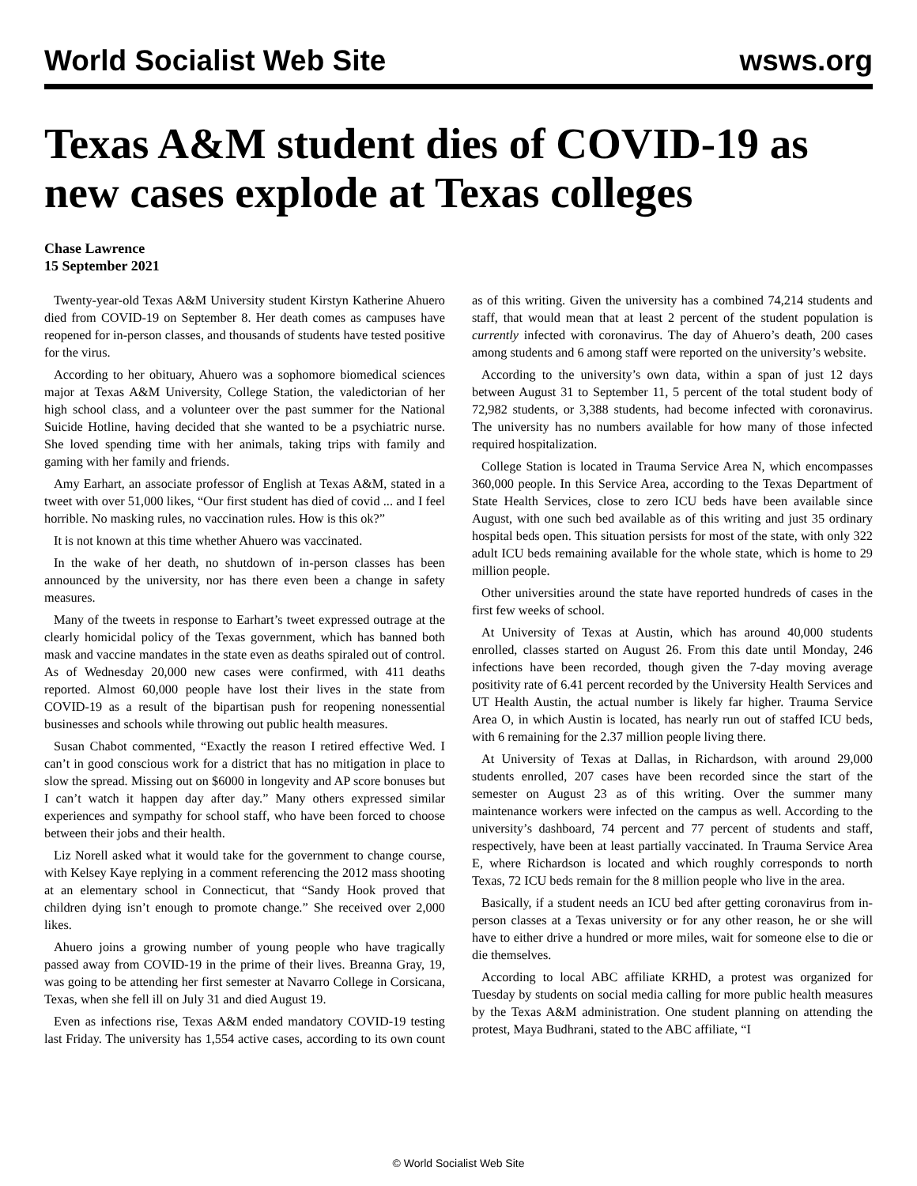World Socialist Web Site wsws.org
Texas A&M student dies of COVID-19 as new cases explode at Texas colleges
Chase Lawrence
15 September 2021
Twenty-year-old Texas A&M University student Kirstyn Katherine Ahuero died from COVID-19 on September 8. Her death comes as campuses have reopened for in-person classes, and thousands of students have tested positive for the virus.
According to her obituary, Ahuero was a sophomore biomedical sciences major at Texas A&M University, College Station, the valedictorian of her high school class, and a volunteer over the past summer for the National Suicide Hotline, having decided that she wanted to be a psychiatric nurse. She loved spending time with her animals, taking trips with family and gaming with her family and friends.
Amy Earhart, an associate professor of English at Texas A&M, stated in a tweet with over 51,000 likes, “Our first student has died of covid ... and I feel horrible. No masking rules, no vaccination rules. How is this ok?”
It is not known at this time whether Ahuero was vaccinated.
In the wake of her death, no shutdown of in-person classes has been announced by the university, nor has there even been a change in safety measures.
Many of the tweets in response to Earhart’s tweet expressed outrage at the clearly homicidal policy of the Texas government, which has banned both mask and vaccine mandates in the state even as deaths spiraled out of control. As of Wednesday 20,000 new cases were confirmed, with 411 deaths reported. Almost 60,000 people have lost their lives in the state from COVID-19 as a result of the bipartisan push for reopening nonessential businesses and schools while throwing out public health measures.
Susan Chabot commented, “Exactly the reason I retired effective Wed. I can’t in good conscious work for a district that has no mitigation in place to slow the spread. Missing out on $6000 in longevity and AP score bonuses but I can’t watch it happen day after day.” Many others expressed similar experiences and sympathy for school staff, who have been forced to choose between their jobs and their health.
Liz Norell asked what it would take for the government to change course, with Kelsey Kaye replying in a comment referencing the 2012 mass shooting at an elementary school in Connecticut, that “Sandy Hook proved that children dying isn’t enough to promote change.” She received over 2,000 likes.
Ahuero joins a growing number of young people who have tragically passed away from COVID-19 in the prime of their lives. Breanna Gray, 19, was going to be attending her first semester at Navarro College in Corsicana, Texas, when she fell ill on July 31 and died August 19.
Even as infections rise, Texas A&M ended mandatory COVID-19 testing last Friday. The university has 1,554 active cases, according to its own count as of this writing. Given the university has a combined 74,214 students and staff, that would mean that at least 2 percent of the student population is currently infected with coronavirus. The day of Ahuero’s death, 200 cases among students and 6 among staff were reported on the university’s website.
According to the university’s own data, within a span of just 12 days between August 31 to September 11, 5 percent of the total student body of 72,982 students, or 3,388 students, had become infected with coronavirus. The university has no numbers available for how many of those infected required hospitalization.
College Station is located in Trauma Service Area N, which encompasses 360,000 people. In this Service Area, according to the Texas Department of State Health Services, close to zero ICU beds have been available since August, with one such bed available as of this writing and just 35 ordinary hospital beds open. This situation persists for most of the state, with only 322 adult ICU beds remaining available for the whole state, which is home to 29 million people.
Other universities around the state have reported hundreds of cases in the first few weeks of school.
At University of Texas at Austin, which has around 40,000 students enrolled, classes started on August 26. From this date until Monday, 246 infections have been recorded, though given the 7-day moving average positivity rate of 6.41 percent recorded by the University Health Services and UT Health Austin, the actual number is likely far higher. Trauma Service Area O, in which Austin is located, has nearly run out of staffed ICU beds, with 6 remaining for the 2.37 million people living there.
At University of Texas at Dallas, in Richardson, with around 29,000 students enrolled, 207 cases have been recorded since the start of the semester on August 23 as of this writing. Over the summer many maintenance workers were infected on the campus as well. According to the university’s dashboard, 74 percent and 77 percent of students and staff, respectively, have been at least partially vaccinated. In Trauma Service Area E, where Richardson is located and which roughly corresponds to north Texas, 72 ICU beds remain for the 8 million people who live in the area.
Basically, if a student needs an ICU bed after getting coronavirus from in-person classes at a Texas university or for any other reason, he or she will have to either drive a hundred or more miles, wait for someone else to die or die themselves.
According to local ABC affiliate KRHD, a protest was organized for Tuesday by students on social media calling for more public health measures by the Texas A&M administration. One student planning on attending the protest, Maya Budhrani, stated to the ABC affiliate, “I
© World Socialist Web Site